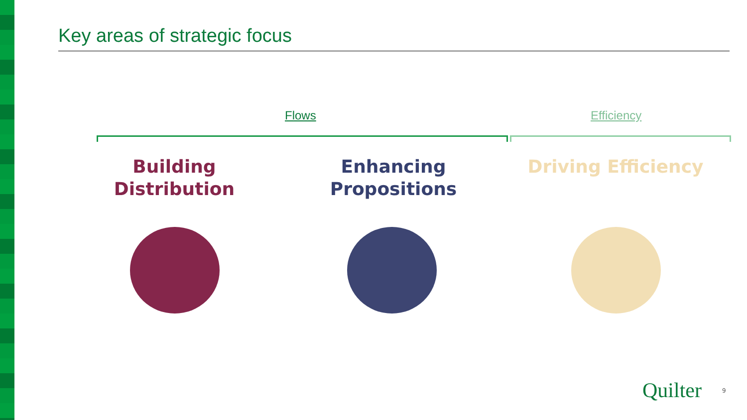Key areas of strategic focus
Flows Efficiency
Building Distribution
Enhancing Propositions
Driving Efficiency
Quilter 9